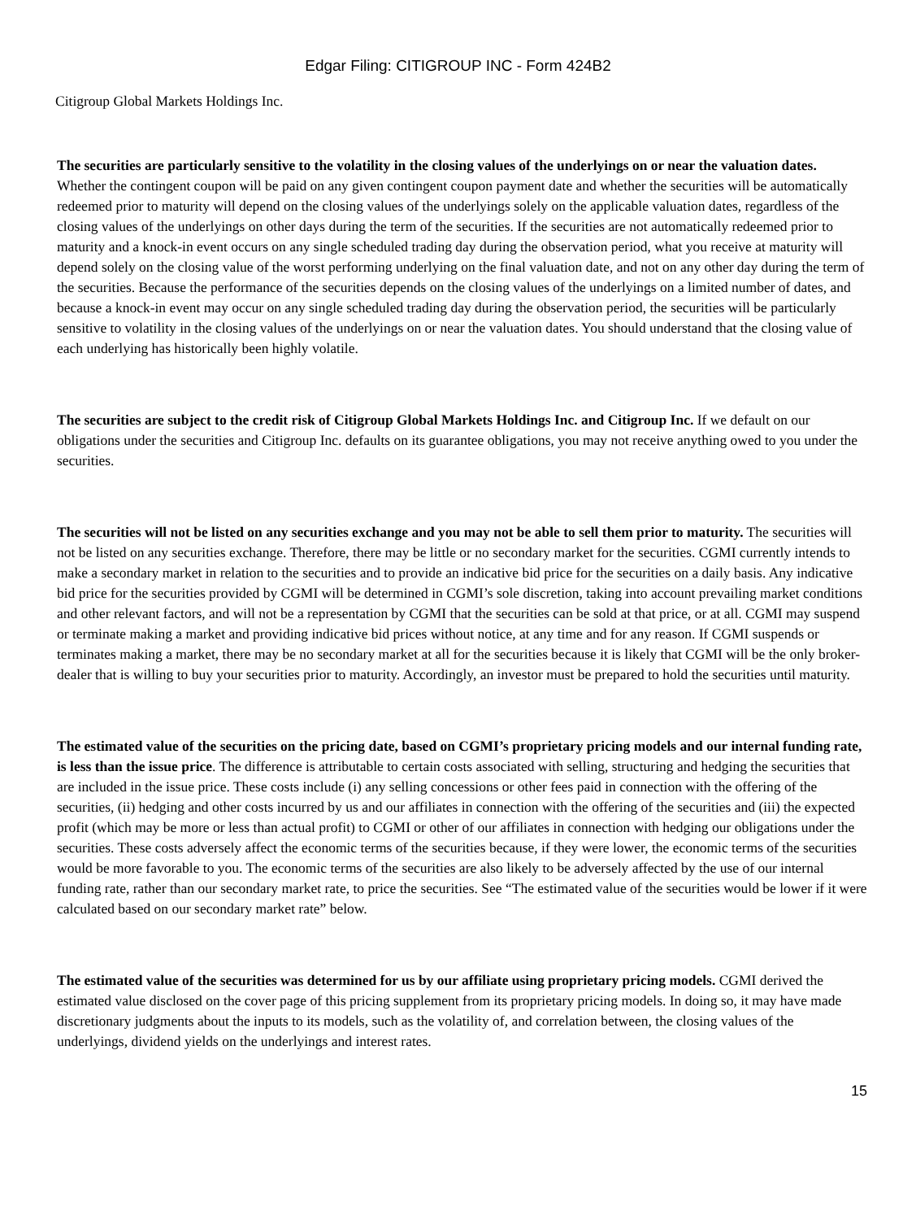Edgar Filing: CITIGROUP INC - Form 424B2
Citigroup Global Markets Holdings Inc.
The securities are particularly sensitive to the volatility in the closing values of the underlyings on or near the valuation dates. Whether the contingent coupon will be paid on any given contingent coupon payment date and whether the securities will be automatically redeemed prior to maturity will depend on the closing values of the underlyings solely on the applicable valuation dates, regardless of the closing values of the underlyings on other days during the term of the securities. If the securities are not automatically redeemed prior to maturity and a knock-in event occurs on any single scheduled trading day during the observation period, what you receive at maturity will depend solely on the closing value of the worst performing underlying on the final valuation date, and not on any other day during the term of the securities. Because the performance of the securities depends on the closing values of the underlyings on a limited number of dates, and because a knock-in event may occur on any single scheduled trading day during the observation period, the securities will be particularly sensitive to volatility in the closing values of the underlyings on or near the valuation dates. You should understand that the closing value of each underlying has historically been highly volatile.
The securities are subject to the credit risk of Citigroup Global Markets Holdings Inc. and Citigroup Inc. If we default on our obligations under the securities and Citigroup Inc. defaults on its guarantee obligations, you may not receive anything owed to you under the securities.
The securities will not be listed on any securities exchange and you may not be able to sell them prior to maturity. The securities will not be listed on any securities exchange. Therefore, there may be little or no secondary market for the securities. CGMI currently intends to make a secondary market in relation to the securities and to provide an indicative bid price for the securities on a daily basis. Any indicative bid price for the securities provided by CGMI will be determined in CGMI’s sole discretion, taking into account prevailing market conditions and other relevant factors, and will not be a representation by CGMI that the securities can be sold at that price, or at all. CGMI may suspend or terminate making a market and providing indicative bid prices without notice, at any time and for any reason. If CGMI suspends or terminates making a market, there may be no secondary market at all for the securities because it is likely that CGMI will be the only broker-dealer that is willing to buy your securities prior to maturity. Accordingly, an investor must be prepared to hold the securities until maturity.
The estimated value of the securities on the pricing date, based on CGMI’s proprietary pricing models and our internal funding rate, is less than the issue price. The difference is attributable to certain costs associated with selling, structuring and hedging the securities that are included in the issue price. These costs include (i) any selling concessions or other fees paid in connection with the offering of the securities, (ii) hedging and other costs incurred by us and our affiliates in connection with the offering of the securities and (iii) the expected profit (which may be more or less than actual profit) to CGMI or other of our affiliates in connection with hedging our obligations under the securities. These costs adversely affect the economic terms of the securities because, if they were lower, the economic terms of the securities would be more favorable to you. The economic terms of the securities are also likely to be adversely affected by the use of our internal funding rate, rather than our secondary market rate, to price the securities. See “The estimated value of the securities would be lower if it were calculated based on our secondary market rate” below.
The estimated value of the securities was determined for us by our affiliate using proprietary pricing models. CGMI derived the estimated value disclosed on the cover page of this pricing supplement from its proprietary pricing models. In doing so, it may have made discretionary judgments about the inputs to its models, such as the volatility of, and correlation between, the closing values of the underlyings, dividend yields on the underlyings and interest rates.
15